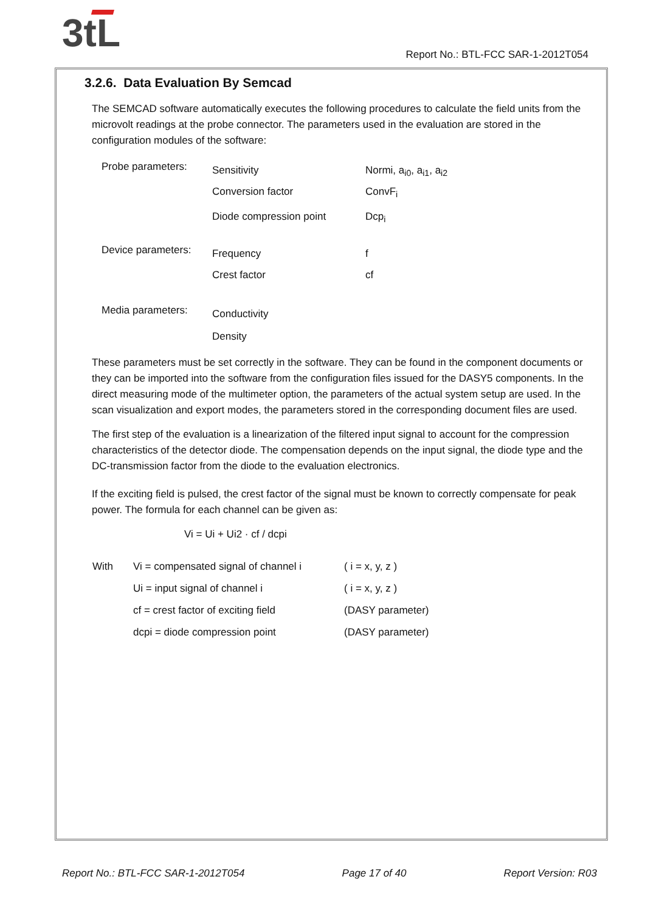3tL
Report No.: BTL-FCC SAR-1-2012T054
3.2.6. Data Evaluation By Semcad
The SEMCAD software automatically executes the following procedures to calculate the field units from the microvolt readings at the probe connector. The parameters used in the evaluation are stored in the configuration modules of the software:
| Probe parameters: | Sensitivity | Normi, a<sub>i0</sub>, a<sub>i1</sub>, a<sub>i2</sub> |
| | Conversion factor | ConvF<sub>i</sub> |
| | Diode compression point | Dcp<sub>i</sub> |
| Device parameters: | Frequency | f |
| | Crest factor | cf |
| Media parameters: | Conductivity | |
| | Density | |
These parameters must be set correctly in the software. They can be found in the component documents or they can be imported into the software from the configuration files issued for the DASY5 components. In the direct measuring mode of the multimeter option, the parameters of the actual system setup are used. In the scan visualization and export modes, the parameters stored in the corresponding document files are used.
The first step of the evaluation is a linearization of the filtered input signal to account for the compression characteristics of the detector diode. The compensation depends on the input signal, the diode type and the DC-transmission factor from the diode to the evaluation electronics.
If the exciting field is pulsed, the crest factor of the signal must be known to correctly compensate for peak power. The formula for each channel can be given as:
Vi = Ui + Ui2 · cf / dcpi
| With | Vi = compensated signal of channel i | ( i = x, y, z ) |
| | Ui = input signal of channel i | ( i = x, y, z ) |
| | cf = crest factor of exciting field | (DASY parameter) |
| | dcpi = diode compression point | (DASY parameter) |
Report No.: BTL-FCC SAR-1-2012T054 Page 17 of 40 Report Version: R03